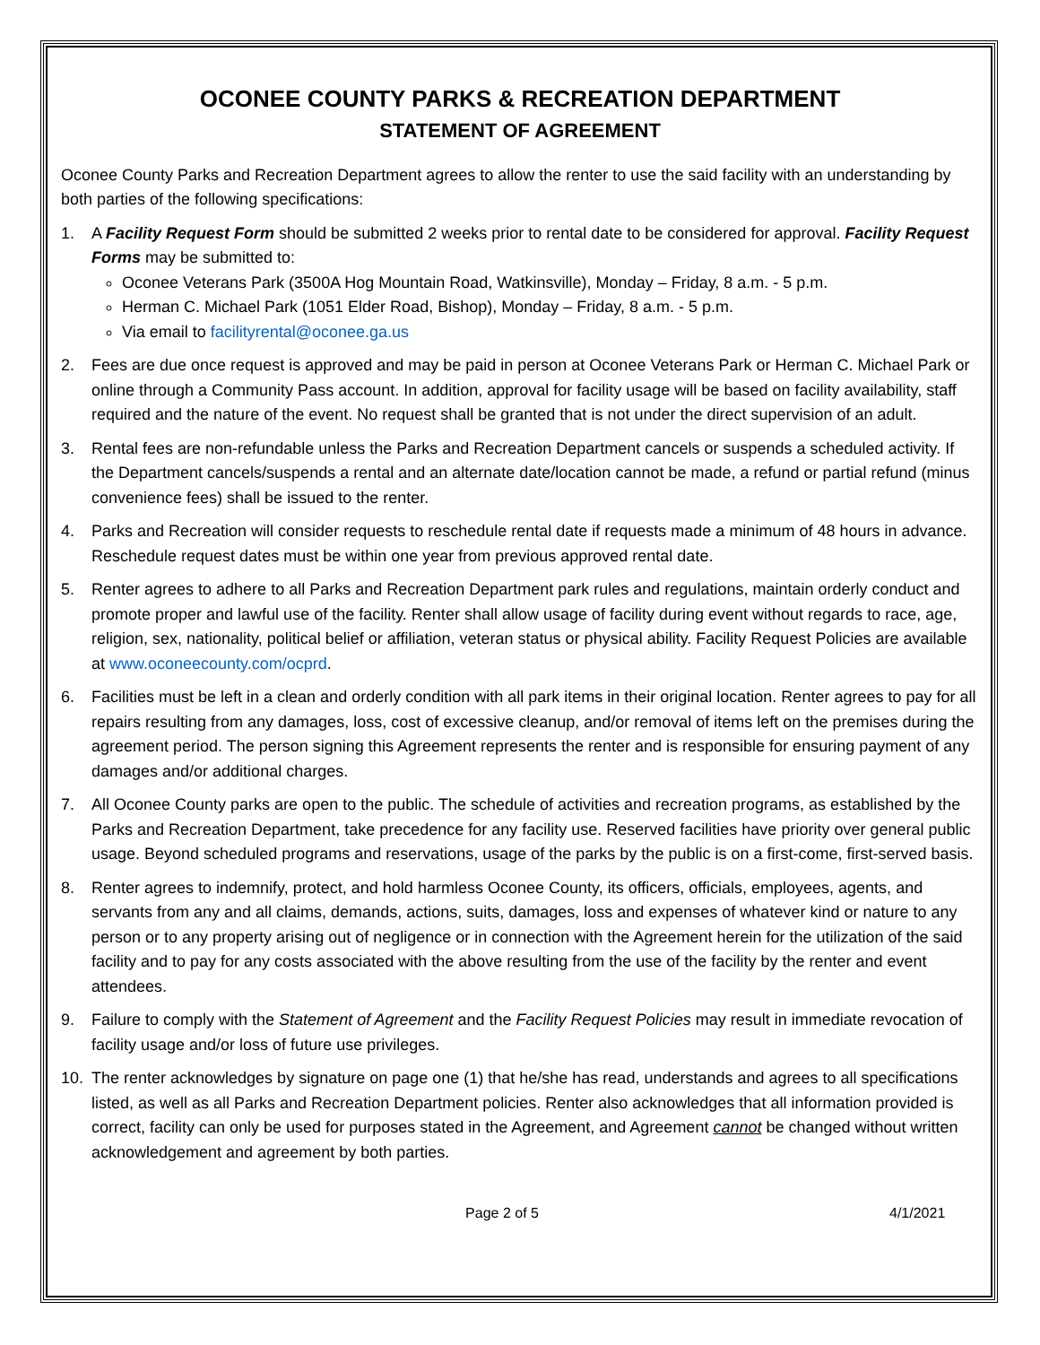OCONEE COUNTY PARKS & RECREATION DEPARTMENT
STATEMENT OF AGREEMENT
Oconee County Parks and Recreation Department agrees to allow the renter to use the said facility with an understanding by both parties of the following specifications:
1. A Facility Request Form should be submitted 2 weeks prior to rental date to be considered for approval. Facility Request Forms may be submitted to:
Oconee Veterans Park (3500A Hog Mountain Road, Watkinsville), Monday – Friday, 8 a.m. - 5 p.m.
Herman C. Michael Park (1051 Elder Road, Bishop), Monday – Friday, 8 a.m. - 5 p.m.
Via email to facilityrental@oconee.ga.us
2. Fees are due once request is approved and may be paid in person at Oconee Veterans Park or Herman C. Michael Park or online through a Community Pass account. In addition, approval for facility usage will be based on facility availability, staff required and the nature of the event. No request shall be granted that is not under the direct supervision of an adult.
3. Rental fees are non-refundable unless the Parks and Recreation Department cancels or suspends a scheduled activity. If the Department cancels/suspends a rental and an alternate date/location cannot be made, a refund or partial refund (minus convenience fees) shall be issued to the renter.
4. Parks and Recreation will consider requests to reschedule rental date if requests made a minimum of 48 hours in advance. Reschedule request dates must be within one year from previous approved rental date.
5. Renter agrees to adhere to all Parks and Recreation Department park rules and regulations, maintain orderly conduct and promote proper and lawful use of the facility. Renter shall allow usage of facility during event without regards to race, age, religion, sex, nationality, political belief or affiliation, veteran status or physical ability. Facility Request Policies are available at www.oconeecounty.com/ocprd.
6. Facilities must be left in a clean and orderly condition with all park items in their original location. Renter agrees to pay for all repairs resulting from any damages, loss, cost of excessive cleanup, and/or removal of items left on the premises during the agreement period. The person signing this Agreement represents the renter and is responsible for ensuring payment of any damages and/or additional charges.
7. All Oconee County parks are open to the public. The schedule of activities and recreation programs, as established by the Parks and Recreation Department, take precedence for any facility use. Reserved facilities have priority over general public usage. Beyond scheduled programs and reservations, usage of the parks by the public is on a first-come, first-served basis.
8. Renter agrees to indemnify, protect, and hold harmless Oconee County, its officers, officials, employees, agents, and servants from any and all claims, demands, actions, suits, damages, loss and expenses of whatever kind or nature to any person or to any property arising out of negligence or in connection with the Agreement herein for the utilization of the said facility and to pay for any costs associated with the above resulting from the use of the facility by the renter and event attendees.
9. Failure to comply with the Statement of Agreement and the Facility Request Policies may result in immediate revocation of facility usage and/or loss of future use privileges.
10. The renter acknowledges by signature on page one (1) that he/she has read, understands and agrees to all specifications listed, as well as all Parks and Recreation Department policies. Renter also acknowledges that all information provided is correct, facility can only be used for purposes stated in the Agreement, and Agreement cannot be changed without written acknowledgement and agreement by both parties.
Page 2 of 5 4/1/2021